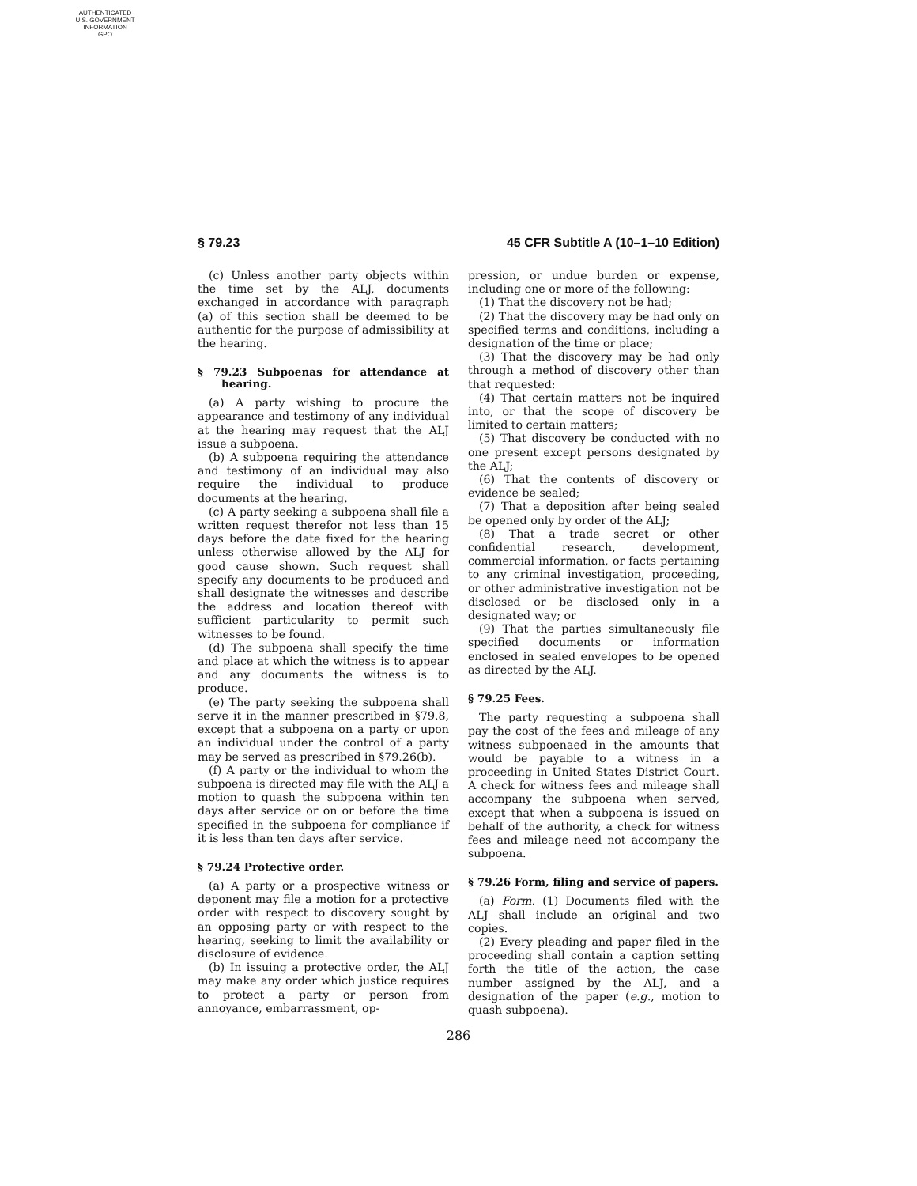AUTHENTICATED
U.S. GOVERNMENT
INFORMATION
GPO
§ 79.23 45 CFR Subtitle A (10–1–10 Edition)
(c) Unless another party objects within the time set by the ALJ, documents exchanged in accordance with paragraph (a) of this section shall be deemed to be authentic for the purpose of admissibility at the hearing.
§ 79.23 Subpoenas for attendance at hearing.
(a) A party wishing to procure the appearance and testimony of any individual at the hearing may request that the ALJ issue a subpoena.
(b) A subpoena requiring the attendance and testimony of an individual may also require the individual to produce documents at the hearing.
(c) A party seeking a subpoena shall file a written request therefor not less than 15 days before the date fixed for the hearing unless otherwise allowed by the ALJ for good cause shown. Such request shall specify any documents to be produced and shall designate the witnesses and describe the address and location thereof with sufficient particularity to permit such witnesses to be found.
(d) The subpoena shall specify the time and place at which the witness is to appear and any documents the witness is to produce.
(e) The party seeking the subpoena shall serve it in the manner prescribed in §79.8, except that a subpoena on a party or upon an individual under the control of a party may be served as prescribed in §79.26(b).
(f) A party or the individual to whom the subpoena is directed may file with the ALJ a motion to quash the subpoena within ten days after service or on or before the time specified in the subpoena for compliance if it is less than ten days after service.
§ 79.24 Protective order.
(a) A party or a prospective witness or deponent may file a motion for a protective order with respect to discovery sought by an opposing party or with respect to the hearing, seeking to limit the availability or disclosure of evidence.
(b) In issuing a protective order, the ALJ may make any order which justice requires to protect a party or person from annoyance, embarrassment, op-
pression, or undue burden or expense, including one or more of the following:
(1) That the discovery not be had;
(2) That the discovery may be had only on specified terms and conditions, including a designation of the time or place;
(3) That the discovery may be had only through a method of discovery other than that requested:
(4) That certain matters not be inquired into, or that the scope of discovery be limited to certain matters;
(5) That discovery be conducted with no one present except persons designated by the ALJ;
(6) That the contents of discovery or evidence be sealed;
(7) That a deposition after being sealed be opened only by order of the ALJ;
(8) That a trade secret or other confidential research, development, commercial information, or facts pertaining to any criminal investigation, proceeding, or other administrative investigation not be disclosed or be disclosed only in a designated way; or
(9) That the parties simultaneously file specified documents or information enclosed in sealed envelopes to be opened as directed by the ALJ.
§ 79.25 Fees.
The party requesting a subpoena shall pay the cost of the fees and mileage of any witness subpoenaed in the amounts that would be payable to a witness in a proceeding in United States District Court. A check for witness fees and mileage shall accompany the subpoena when served, except that when a subpoena is issued on behalf of the authority, a check for witness fees and mileage need not accompany the subpoena.
§ 79.26 Form, filing and service of papers.
(a) Form. (1) Documents filed with the ALJ shall include an original and two copies.
(2) Every pleading and paper filed in the proceeding shall contain a caption setting forth the title of the action, the case number assigned by the ALJ, and a designation of the paper (e.g., motion to quash subpoena).
286